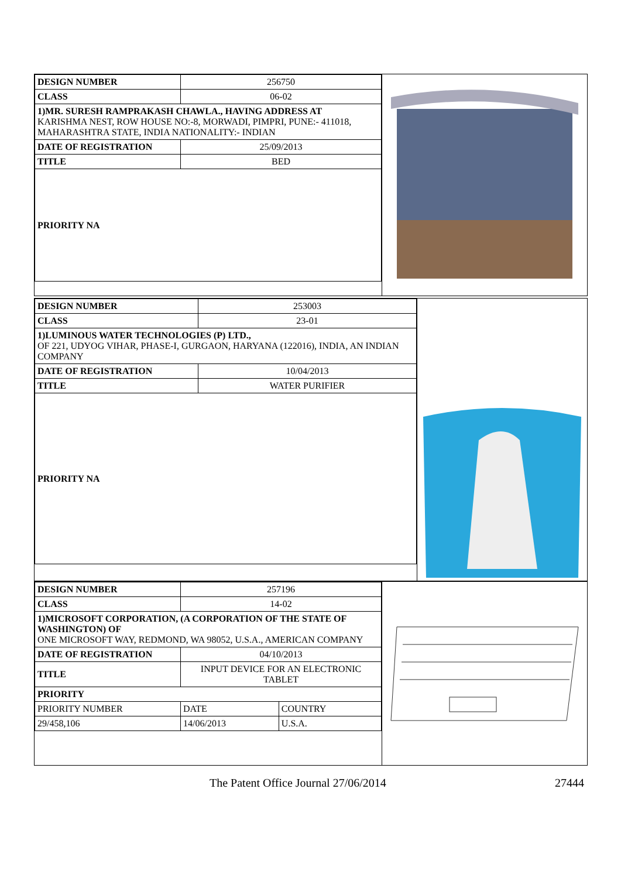| DESIGN NUMBER | 256750 |
| CLASS | 06-02 |
| 1)MR. SURESH RAMPRAKASH CHAWLA., HAVING ADDRESS AT KARISHMA NEST, ROW HOUSE NO:-8, MORWADI, PIMPRI, PUNE:- 411018, MAHARASHTRA STATE, INDIA NATIONALITY:- INDIAN | |
| DATE OF REGISTRATION | 25/09/2013 |
| TITLE | BED |
| PRIORITY NA | |
| DESIGN NUMBER | 253003 |
| CLASS | 23-01 |
| 1)LUMINOUS WATER TECHNOLOGIES (P) LTD., OF 221, UDYOG VIHAR, PHASE-I, GURGAON, HARYANA (122016), INDIA, AN INDIAN COMPANY | |
| DATE OF REGISTRATION | 10/04/2013 |
| TITLE | WATER PURIFIER |
| PRIORITY NA | |
| DESIGN NUMBER | 257196 | |
| CLASS | 14-02 | |
| 1)MICROSOFT CORPORATION, (A CORPORATION OF THE STATE OF WASHINGTON) OF ONE MICROSOFT WAY, REDMOND, WA 98052, U.S.A., AMERICAN COMPANY | | |
| DATE OF REGISTRATION | 04/10/2013 | |
| TITLE | INPUT DEVICE FOR AN ELECTRONIC TABLET | |
| PRIORITY | | |
| PRIORITY NUMBER | DATE | COUNTRY |
| 29/458,106 | 14/06/2013 | U.S.A. |
The Patent Office Journal 27/06/2014 27444